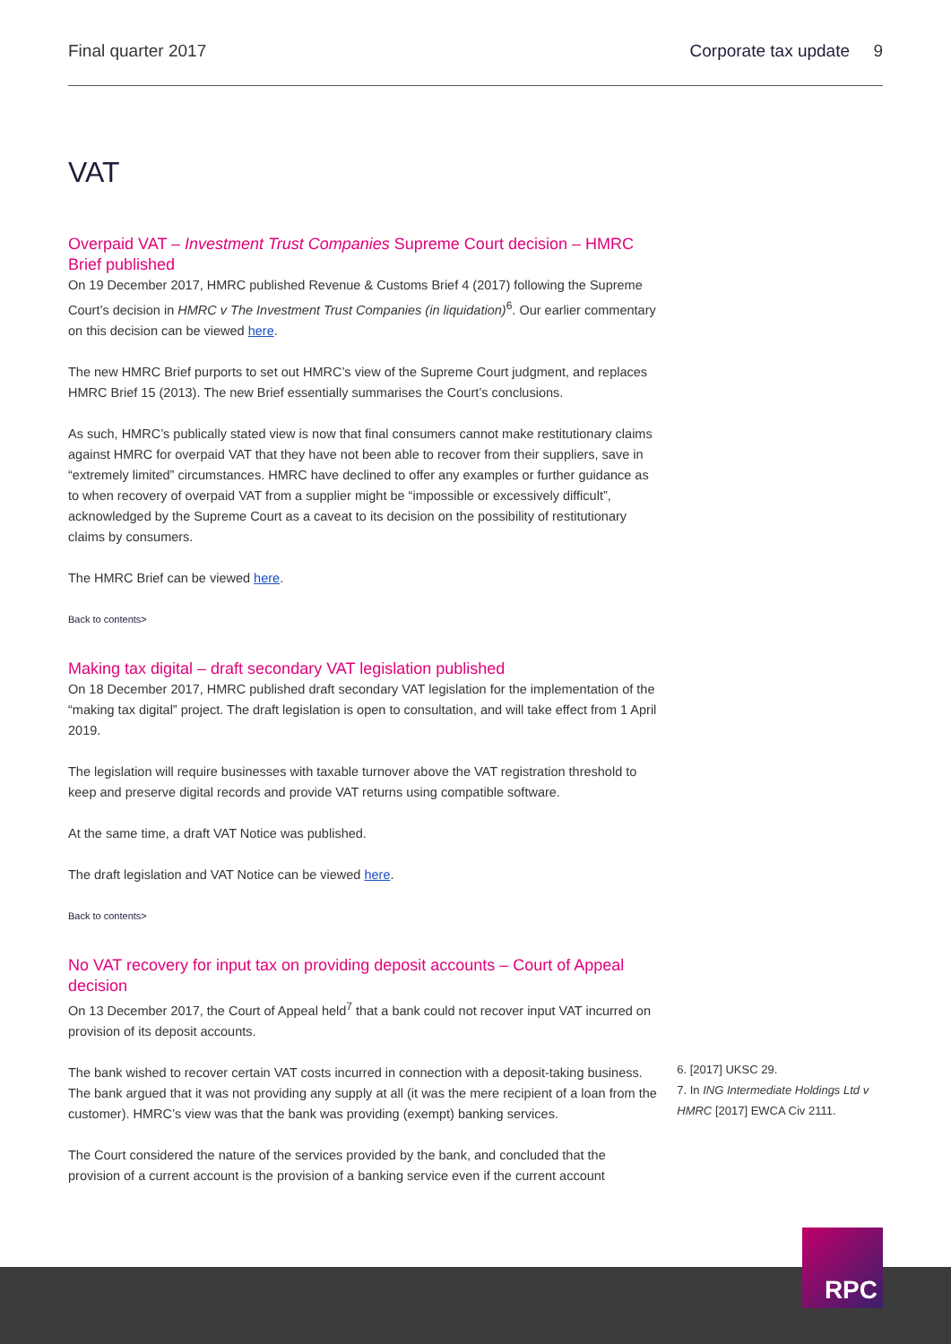Final quarter 2017 Corporate tax update 9
VAT
Overpaid VAT – Investment Trust Companies Supreme Court decision – HMRC Brief published
On 19 December 2017, HMRC published Revenue & Customs Brief 4 (2017) following the Supreme Court’s decision in HMRC v The Investment Trust Companies (in liquidation)<sup>6</sup>. Our earlier commentary on this decision can be viewed here.
The new HMRC Brief purports to set out HMRC’s view of the Supreme Court judgment, and replaces HMRC Brief 15 (2013). The new Brief essentially summarises the Court’s conclusions.
As such, HMRC’s publically stated view is now that final consumers cannot make restitutionary claims against HMRC for overpaid VAT that they have not been able to recover from their suppliers, save in “extremely limited” circumstances. HMRC have declined to offer any examples or further guidance as to when recovery of overpaid VAT from a supplier might be “impossible or excessively difficult”, acknowledged by the Supreme Court as a caveat to its decision on the possibility of restitutionary claims by consumers.
The HMRC Brief can be viewed here.
Back to contents>
Making tax digital – draft secondary VAT legislation published
On 18 December 2017, HMRC published draft secondary VAT legislation for the implementation of the “making tax digital” project. The draft legislation is open to consultation, and will take effect from 1 April 2019.
The legislation will require businesses with taxable turnover above the VAT registration threshold to keep and preserve digital records and provide VAT returns using compatible software.
At the same time, a draft VAT Notice was published.
The draft legislation and VAT Notice can be viewed here.
Back to contents>
No VAT recovery for input tax on providing deposit accounts – Court of Appeal decision
On 13 December 2017, the Court of Appeal held<sup>7</sup> that a bank could not recover input VAT incurred on provision of its deposit accounts.
The bank wished to recover certain VAT costs incurred in connection with a deposit-taking business. The bank argued that it was not providing any supply at all (it was the mere recipient of a loan from the customer). HMRC’s view was that the bank was providing (exempt) banking services.
The Court considered the nature of the services provided by the bank, and concluded that the provision of a current account is the provision of a banking service even if the current account
6. [2017] UKSC 29.
7. In ING Intermediate Holdings Ltd v HMRC [2017] EWCA Civ 2111.
RPC